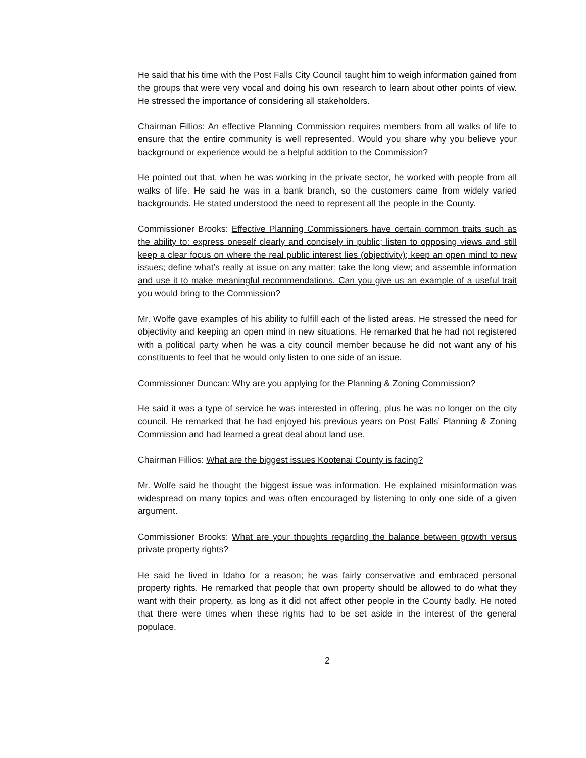He said that his time with the Post Falls City Council taught him to weigh information gained from the groups that were very vocal and doing his own research to learn about other points of view. He stressed the importance of considering all stakeholders.
Chairman Fillios: An effective Planning Commission requires members from all walks of life to ensure that the entire community is well represented. Would you share why you believe your background or experience would be a helpful addition to the Commission?
He pointed out that, when he was working in the private sector, he worked with people from all walks of life. He said he was in a bank branch, so the customers came from widely varied backgrounds. He stated understood the need to represent all the people in the County.
Commissioner Brooks: Effective Planning Commissioners have certain common traits such as the ability to: express oneself clearly and concisely in public; listen to opposing views and still keep a clear focus on where the real public interest lies (objectivity); keep an open mind to new issues; define what’s really at issue on any matter; take the long view; and assemble information and use it to make meaningful recommendations. Can you give us an example of a useful trait you would bring to the Commission?
Mr. Wolfe gave examples of his ability to fulfill each of the listed areas. He stressed the need for objectivity and keeping an open mind in new situations. He remarked that he had not registered with a political party when he was a city council member because he did not want any of his constituents to feel that he would only listen to one side of an issue.
Commissioner Duncan: Why are you applying for the Planning & Zoning Commission?
He said it was a type of service he was interested in offering, plus he was no longer on the city council. He remarked that he had enjoyed his previous years on Post Falls’ Planning & Zoning Commission and had learned a great deal about land use.
Chairman Fillios: What are the biggest issues Kootenai County is facing?
Mr. Wolfe said he thought the biggest issue was information. He explained misinformation was widespread on many topics and was often encouraged by listening to only one side of a given argument.
Commissioner Brooks: What are your thoughts regarding the balance between growth versus private property rights?
He said he lived in Idaho for a reason; he was fairly conservative and embraced personal property rights. He remarked that people that own property should be allowed to do what they want with their property, as long as it did not affect other people in the County badly. He noted that there were times when these rights had to be set aside in the interest of the general populace.
2